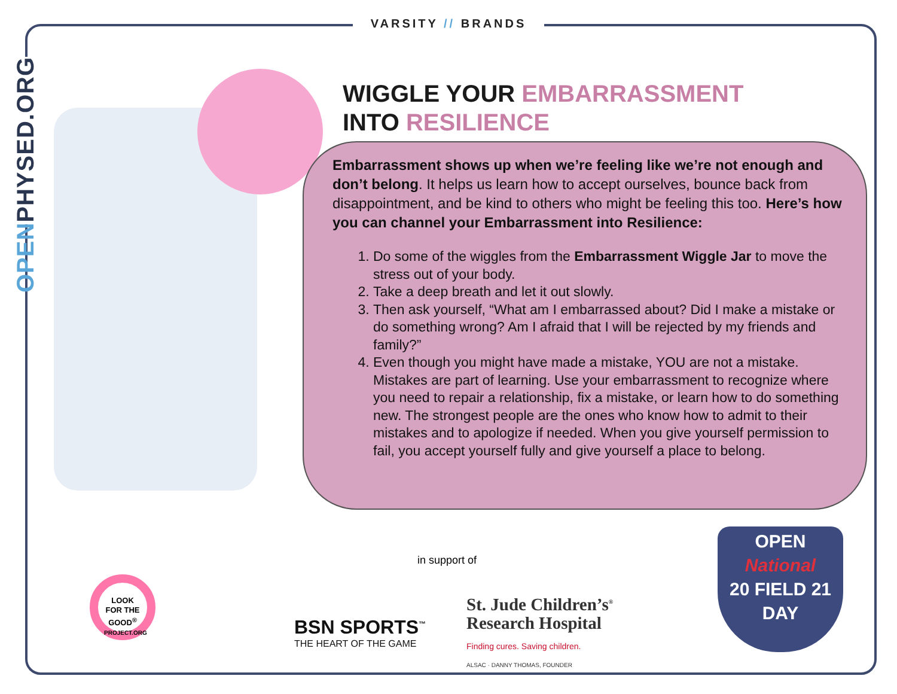VARSITY // BRANDS
OPENPHYSED.ORG
WIGGLE YOUR EMBARRASSMENT
INTO RESILIENCE
Embarrassment shows up when we’re feeling like we’re not enough and don’t belong. It helps us learn how to accept ourselves, bounce back from disappointment, and be kind to others who might be feeling this too. Here’s how you can channel your Embarrassment into Resilience:
1. Do some of the wiggles from the Embarrassment Wiggle Jar to move the stress out of your body.
2. Take a deep breath and let it out slowly.
3. Then ask yourself, “What am I embarrassed about? Did I make a mistake or do something wrong? Am I afraid that I will be rejected by my friends and family?”
4. Even though you might have made a mistake, YOU are not a mistake. Mistakes are part of learning. Use your embarrassment to recognize where you need to repair a relationship, fix a mistake, or learn how to do something new. The strongest people are the ones who know how to admit to their mistakes and to apologize if needed. When you give yourself permission to fail, you accept yourself fully and give yourself a place to belong.
LOOK FOR THE GOOD<sup>®</sup>
PROJECT.ORG
BSN SPORTS<sup>™</sup>
THE HEART OF THE GAME
in support of
St. Jude Children’s<sup>®</sup>
Research Hospital
Finding cures. Saving children.
ALSAC · DANNY THOMAS, FOUNDER
OPEN
National
20 FIELD 21
DAY